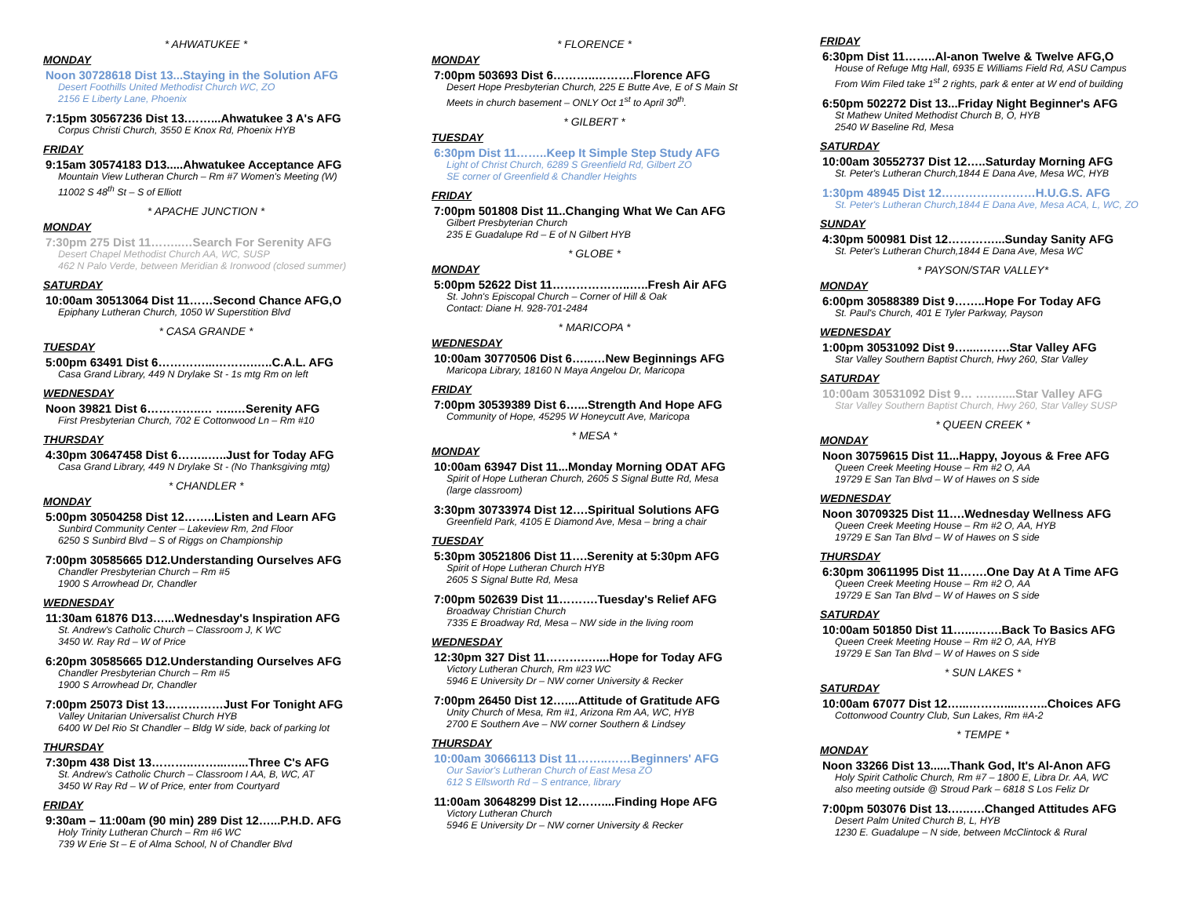* AHWATUKEE *
MONDAY
Noon 30728618 Dist 13...Staying in the Solution AFG
Desert Foothills United Methodist Church WC, ZO
2156 E Liberty Lane, Phoenix
7:15pm 30567236 Dist 13.……...Ahwatukee 3 A's AFG
Corpus Christi Church, 3550 E Knox Rd, Phoenix HYB
FRIDAY
9:15am 30574183 D13.....Ahwatukee Acceptance AFG
Mountain View Lutheran Church – Rm #7 Women's Meeting (W)
11002 S 48<sup>th</sup> St – S of Elliott
* APACHE JUNCTION *
MONDAY
7:30pm 275 Dist 11……..…Search For Serenity AFG
Desert Chapel Methodist Church AA, WC, SUSP
462 N Palo Verde, between Meridian & Ironwood (closed summer)
SATURDAY
10:00am 30513064 Dist 11……Second Chance AFG,O
Epiphany Lutheran Church, 1050 W Superstition Blvd
* CASA GRANDE *
TUESDAY
5:00pm 63491 Dist 6…………...……….…..C.A.L. AFG
Casa Grand Library, 449 N Drylake St - 1s mtg Rm on left
WEDNESDAY
Noon 39821 Dist 6…………..… …..…Serenity AFG
First Presbyterian Church, 702 E Cottonwood Ln – Rm #10
THURSDAY
4:30pm 30647458 Dist 6……..…..Just for Today AFG
Casa Grand Library, 449 N Drylake St - (No Thanksgiving mtg)
* CHANDLER *
MONDAY
5:00pm 30504258 Dist 12……..Listen and Learn AFG
Sunbird Community Center – Lakeview Rm, 2nd Floor
6250 S Sunbird Blvd – S of Riggs on Championship
7:00pm 30585665 D12.Understanding Ourselves AFG
Chandler Presbyterian Church – Rm #5
1900 S Arrowhead Dr, Chandler
WEDNESDAY
11:30am 61876 D13…...Wednesday's Inspiration AFG
St. Andrew's Catholic Church – Classroom J, K WC
3450 W. Ray Rd – W of Price
6:20pm 30585665 D12.Understanding Ourselves AFG
Chandler Presbyterian Church – Rm #5
1900 S Arrowhead Dr, Chandler
7:00pm 25073 Dist 13……………Just For Tonight AFG
Valley Unitarian Universalist Church HYB
6400 W Del Rio St Chandler – Bldg W side, back of parking lot
THURSDAY
7:30pm 438 Dist 13………..……...…...Three C's AFG
St. Andrew's Catholic Church – Classroom I AA, B, WC, AT
3450 W Ray Rd – W of Price, enter from Courtyard
FRIDAY
9:30am – 11:00am (90 min) 289 Dist 12…...P.H.D. AFG
Holy Trinity Lutheran Church – Rm #6 WC
739 W Erie St – E of Alma School, N of Chandler Blvd
* FLORENCE *
MONDAY
7:00pm 503693 Dist 6………..……….Florence AFG
Desert Hope Presbyterian Church, 225 E Butte Ave, E of S Main St
Meets in church basement – ONLY Oct 1<sup>st</sup> to April 30<sup>th</sup>.
* GILBERT *
TUESDAY
6:30pm Dist 11……..Keep It Simple Step Study AFG
Light of Christ Church, 6289 S Greenfield Rd, Gilbert ZO
SE corner of Greenfield & Chandler Heights
FRIDAY
7:00pm 501808 Dist 11..Changing What We Can AFG
Gilbert Presbyterian Church
235 E Guadalupe Rd – E of N Gilbert HYB
* GLOBE *
MONDAY
5:00pm 52622 Dist 11………………..…..Fresh Air AFG
St. John's Episcopal Church – Corner of Hill & Oak
Contact: Diane H. 928-701-2484
* MARICOPA *
WEDNESDAY
10:00am 30770506 Dist 6…...…New Beginnings AFG
Maricopa Library, 18160 N Maya Angelou Dr, Maricopa
FRIDAY
7:00pm 30539389 Dist 6…...Strength And Hope AFG
Community of Hope, 45295 W Honeycutt Ave, Maricopa
* MESA *
MONDAY
10:00am 63947 Dist 11...Monday Morning ODAT AFG
Spirit of Hope Lutheran Church, 2605 S Signal Butte Rd, Mesa
(large classroom)
3:30pm 30733974 Dist 12….Spiritual Solutions AFG
Greenfield Park, 4105 E Diamond Ave, Mesa – bring a chair
TUESDAY
5:30pm 30521806 Dist 11….Serenity at 5:30pm AFG
Spirit of Hope Lutheran Church HYB
2605 S Signal Butte Rd, Mesa
7:00pm 502639 Dist 11……….Tuesday's Relief AFG
Broadway Christian Church
7335 E Broadway Rd, Mesa – NW side in the living room
WEDNESDAY
12:30pm 327 Dist 11……….…....Hope for Today AFG
Victory Lutheran Church, Rm #23 WC
5946 E University Dr – NW corner University & Recker
7:00pm 26450 Dist 12…....Attitude of Gratitude AFG
Unity Church of Mesa, Rm #1, Arizona Rm AA, WC, HYB
2700 E Southern Ave – NW corner Southern & Lindsey
THURSDAY
10:00am 30666113 Dist 11……..……Beginners' AFG
Our Savior's Lutheran Church of East Mesa ZO
612 S Ellsworth Rd – S entrance, library
11:00am 30648299 Dist 12……....Finding Hope AFG
Victory Lutheran Church
5946 E University Dr – NW corner University & Recker
FRIDAY
6:30pm Dist 11……..Al-anon Twelve & Twelve AFG,O
House of Refuge Mtg Hall, 6935 E Williams Field Rd, ASU Campus
From Wim Filed take 1<sup>st</sup> 2 rights, park & enter at W end of building
6:50pm 502272 Dist 13...Friday Night Beginner's AFG
St Mathew United Methodist Church B, O, HYB
2540 W Baseline Rd, Mesa
SATURDAY
10:00am 30552737 Dist 12…..Saturday Morning AFG
St. Peter's Lutheran Church,1844 E Dana Ave, Mesa WC, HYB
1:30pm 48945 Dist 12……………………H.U.G.S. AFG
St. Peter's Lutheran Church,1844 E Dana Ave, Mesa ACA, L, WC, ZO
SUNDAY
4:30pm 500981 Dist 12…………...Sunday Sanity AFG
St. Peter's Lutheran Church,1844 E Dana Ave, Mesa WC
* PAYSON/STAR VALLEY*
MONDAY
6:00pm 30588389 Dist 9……..Hope For Today AFG
St. Paul's Church, 401 E Tyler Parkway, Payson
WEDNESDAY
1:00pm 30531092 Dist 9…....….….Star Valley AFG
Star Valley Southern Baptist Church, Hwy 260, Star Valley
SATURDAY
10:00am 30531092 Dist 9… ….…....Star Valley AFG
Star Valley Southern Baptist Church, Hwy 260, Star Valley SUSP
* QUEEN CREEK *
MONDAY
Noon 30759615 Dist 11...Happy, Joyous & Free AFG
Queen Creek Meeting House – Rm #2 O, AA
19729 E San Tan Blvd – W of Hawes on S side
WEDNESDAY
Noon 30709325 Dist 11….Wednesday Wellness AFG
Queen Creek Meeting House – Rm #2 O, AA, HYB
19729 E San Tan Blvd – W of Hawes on S side
THURSDAY
6:30pm 30611995 Dist 11…….One Day At A Time AFG
Queen Creek Meeting House – Rm #2 O, AA
19729 E San Tan Blvd – W of Hawes on S side
SATURDAY
10:00am 501850 Dist 11…...…….Back To Basics AFG
Queen Creek Meeting House – Rm #2 O, AA, HYB
19729 E San Tan Blvd – W of Hawes on S side
* SUN LAKES *
SATURDAY
10:00am 67077 Dist 12…...………....……..Choices AFG
Cottonwood Country Club, Sun Lakes, Rm #A-2
* TEMPE *
MONDAY
Noon 33266 Dist 13......Thank God, It's Al-Anon AFG
Holy Spirit Catholic Church, Rm #7 – 1800 E, Libra Dr. AA, WC
also meeting outside @ Stroud Park – 6818 S Los Feliz Dr
7:00pm 503076 Dist 13.…..….Changed Attitudes AFG
Desert Palm United Church B, L, HYB
1230 E. Guadalupe – N side, between McClintock & Rural